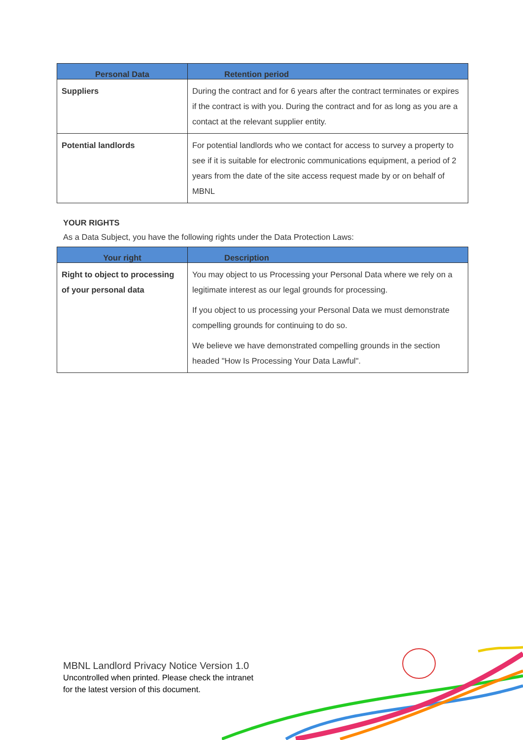| Personal Data | Retention period |
| --- | --- |
| Suppliers | During the contract and for 6 years after the contract terminates or expires if the contract is with you. During the contract and for as long as you are a contact at the relevant supplier entity. |
| Potential landlords | For potential landlords who we contact for access to survey a property to see if it is suitable for electronic communications equipment, a period of 2 years from the date of the site access request made by or on behalf of MBNL |
YOUR RIGHTS
As a Data Subject, you have the following rights under the Data Protection Laws:
| Your right | Description |
| --- | --- |
| Right to object to processing of your personal data | You may object to us Processing your Personal Data where we rely on a legitimate interest as our legal grounds for processing. If you object to us processing your Personal Data we must demonstrate compelling grounds for continuing to do so. We believe we have demonstrated compelling grounds in the section headed "How Is Processing Your Data Lawful". |
MBNL Landlord Privacy Notice Version 1.0
Uncontrolled when printed. Please check the intranet
for the latest version of this document.